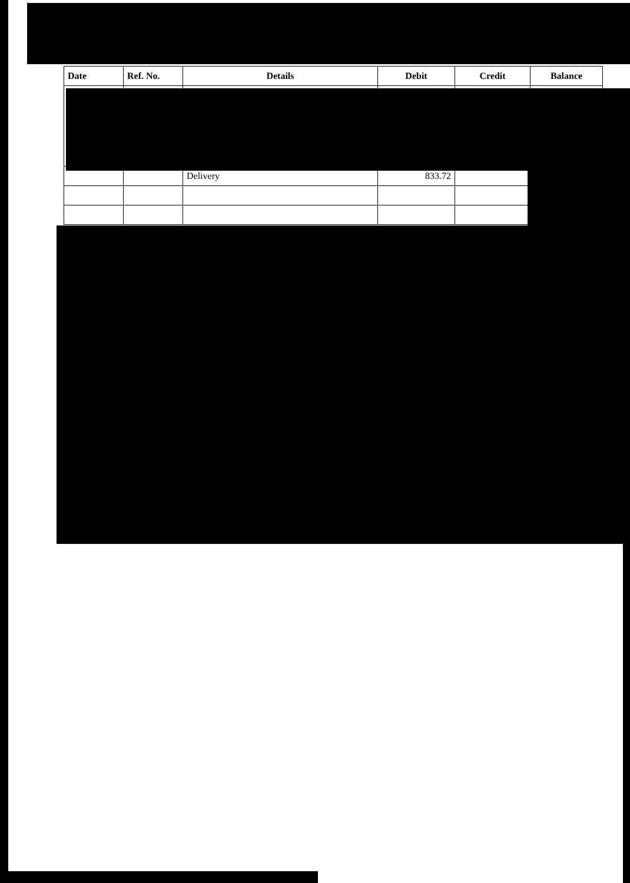| Date | Ref. No. | Details | Debit | Credit | Balance |
| --- | --- | --- | --- | --- | --- |
| | | Delivery | 833.72 | | |